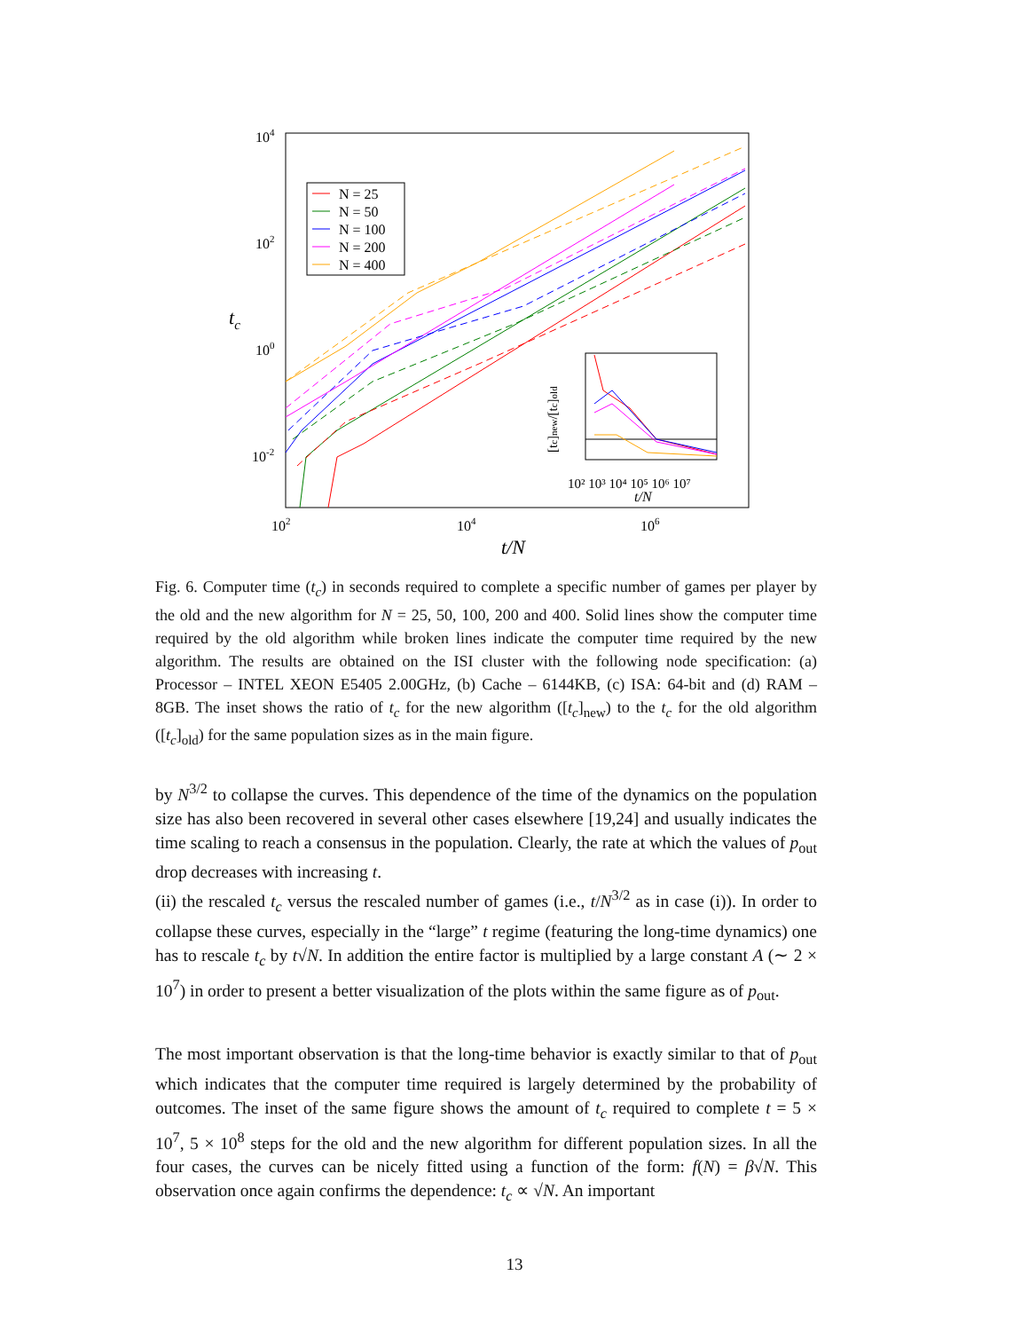104
102
100
10-2
102
104
106
t/N
tc
N = 25
N = 50
N = 100
N = 200
N = 400
10² 10³ 10⁴ 10⁵ 10⁶ 10⁷
t/N
[tc]new/[tc]old
Fig. 6. Computer time (t<sub>c</sub>) in seconds required to complete a specific number of games per player by the old and the new algorithm for N = 25, 50, 100, 200 and 400. Solid lines show the computer time required by the old algorithm while broken lines indicate the computer time required by the new algorithm. The results are obtained on the ISI cluster with the following node specification: (a) Processor – INTEL XEON E5405 2.00GHz, (b) Cache – 6144KB, (c) ISA: 64-bit and (d) RAM – 8GB. The inset shows the ratio of t<sub>c</sub> for the new algorithm ([t<sub>c</sub>]<sub>new</sub>) to the t<sub>c</sub> for the old algorithm ([t<sub>c</sub>]<sub>old</sub>) for the same population sizes as in the main figure.
by N<sup>3/2</sup> to collapse the curves. This dependence of the time of the dynamics on the population size has also been recovered in several other cases elsewhere [19,24] and usually indicates the time scaling to reach a consensus in the population. Clearly, the rate at which the values of p<sub>out</sub> drop decreases with increasing t.
(ii) the rescaled t<sub>c</sub> versus the rescaled number of games (i.e., t/N<sup>3/2</sup> as in case (i)). In order to collapse these curves, especially in the “large” t regime (featuring the long-time dynamics) one has to rescale t<sub>c</sub> by t√N. In addition the entire factor is multiplied by a large constant A (∼ 2 × 10<sup>7</sup>) in order to present a better visualization of the plots within the same figure as of p<sub>out</sub>.
The most important observation is that the long-time behavior is exactly similar to that of p<sub>out</sub> which indicates that the computer time required is largely determined by the probability of outcomes. The inset of the same figure shows the amount of t<sub>c</sub> required to complete t = 5 × 10<sup>7</sup>, 5 × 10<sup>8</sup> steps for the old and the new algorithm for different population sizes. In all the four cases, the curves can be nicely fitted using a function of the form: f(N) = β√N. This observation once again confirms the dependence: t<sub>c</sub> ∝ √N. An important
13